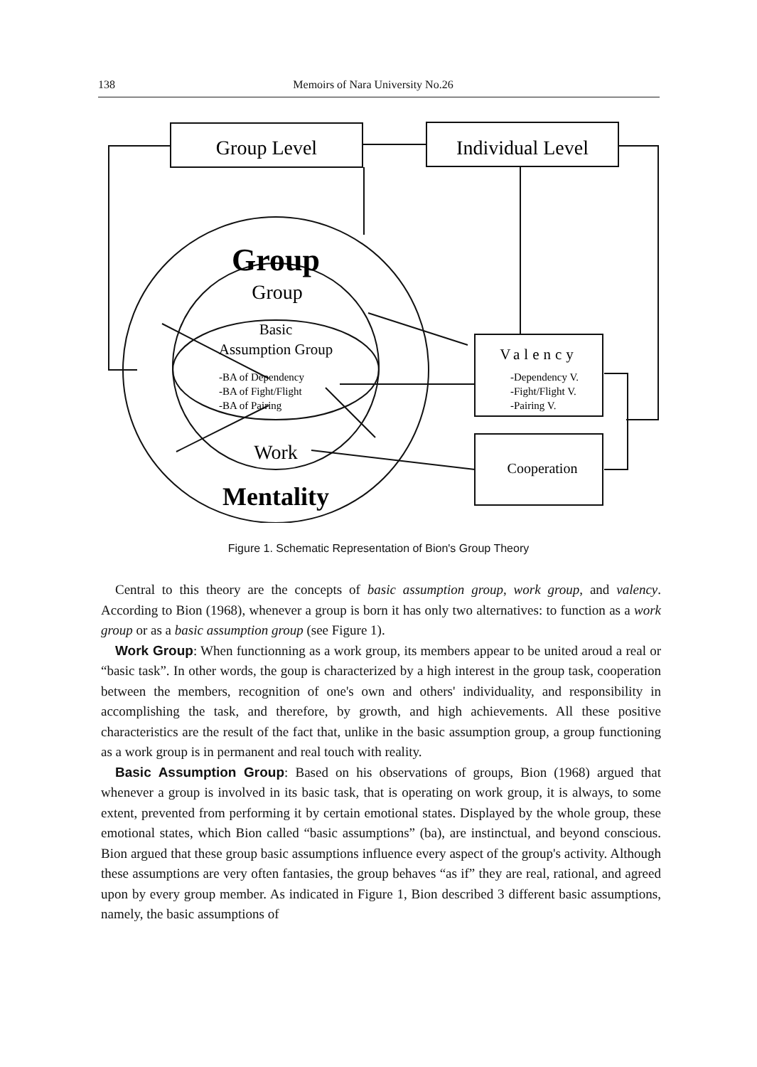138 Memoirs of Nara University No.26
Group Level
Individual Level
Group
Group
Basic
Assumption Group
Work
Mentality
Valency
Cooperation
-BA of Dependency
-BA of Fight/Flight
-BA of Pairing
-Dependency V.
-Fight/Flight V.
-Pairing V.
Figure 1. Schematic Representation of Bion's Group Theory
Central to this theory are the concepts of basic assumption group, work group, and valency. According to Bion (1968), whenever a group is born it has only two alternatives: to function as a work group or as a basic assumption group (see Figure 1).
Work Group: When functionning as a work group, its members appear to be united aroud a real or “basic task”. In other words, the goup is characterized by a high interest in the group task, cooperation between the members, recognition of one's own and others' individuality, and responsibility in accomplishing the task, and therefore, by growth, and high achievements. All these positive characteristics are the result of the fact that, unlike in the basic assumption group, a group functioning as a work group is in permanent and real touch with reality.
Basic Assumption Group: Based on his observations of groups, Bion (1968) argued that whenever a group is involved in its basic task, that is operating on work group, it is always, to some extent, prevented from performing it by certain emotional states. Displayed by the whole group, these emotional states, which Bion called “basic assumptions” (ba), are instinctual, and beyond conscious. Bion argued that these group basic assumptions influence every aspect of the group's activity. Although these assumptions are very often fantasies, the group behaves “as if” they are real, rational, and agreed upon by every group member. As indicated in Figure 1, Bion described 3 different basic assumptions, namely, the basic assumptions of